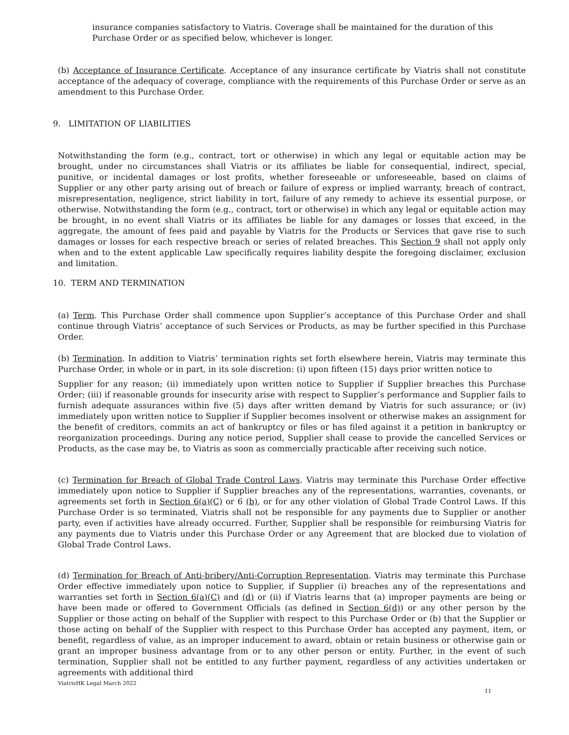insurance companies satisfactory to Viatris. Coverage shall be maintained for the duration of this Purchase Order or as specified below, whichever is longer.
(b) Acceptance of Insurance Certificate. Acceptance of any insurance certificate by Viatris shall not constitute acceptance of the adequacy of coverage, compliance with the requirements of this Purchase Order or serve as an amendment to this Purchase Order.
9. LIMITATION OF LIABILITIES
Notwithstanding the form (e.g., contract, tort or otherwise) in which any legal or equitable action may be brought, under no circumstances shall Viatris or its affiliates be liable for consequential, indirect, special, punitive, or incidental damages or lost profits, whether foreseeable or unforeseeable, based on claims of Supplier or any other party arising out of breach or failure of express or implied warranty, breach of contract, misrepresentation, negligence, strict liability in tort, failure of any remedy to achieve its essential purpose, or otherwise. Notwithstanding the form (e.g., contract, tort or otherwise) in which any legal or equitable action may be brought, in no event shall Viatris or its affiliates be liable for any damages or losses that exceed, in the aggregate, the amount of fees paid and payable by Viatris for the Products or Services that gave rise to such damages or losses for each respective breach or series of related breaches. This Section 9 shall not apply only when and to the extent applicable Law specifically requires liability despite the foregoing disclaimer, exclusion and limitation.
10. TERM AND TERMINATION
(a) Term. This Purchase Order shall commence upon Supplier’s acceptance of this Purchase Order and shall continue through Viatris’ acceptance of such Services or Products, as may be further specified in this Purchase Order.
(b) Termination. In addition to Viatris’ termination rights set forth elsewhere herein, Viatris may terminate this Purchase Order, in whole or in part, in its sole discretion: (i) upon fifteen (15) days prior written notice to
Supplier for any reason; (ii) immediately upon written notice to Supplier if Supplier breaches this Purchase Order; (iii) if reasonable grounds for insecurity arise with respect to Supplier’s performance and Supplier fails to furnish adequate assurances within five (5) days after written demand by Viatris for such assurance; or (iv) immediately upon written notice to Supplier if Supplier becomes insolvent or otherwise makes an assignment for the benefit of creditors, commits an act of bankruptcy or files or has filed against it a petition in bankruptcy or reorganization proceedings. During any notice period, Supplier shall cease to provide the cancelled Services or Products, as the case may be, to Viatris as soon as commercially practicable after receiving such notice.
(c) Termination for Breach of Global Trade Control Laws. Viatris may terminate this Purchase Order effective immediately upon notice to Supplier if Supplier breaches any of the representations, warranties, covenants, or agreements set forth in Section 6(a)(C) or 6 (b), or for any other violation of Global Trade Control Laws. If this Purchase Order is so terminated, Viatris shall not be responsible for any payments due to Supplier or another party, even if activities have already occurred. Further, Supplier shall be responsible for reimbursing Viatris for any payments due to Viatris under this Purchase Order or any Agreement that are blocked due to violation of Global Trade Control Laws.
(d) Termination for Breach of Anti-bribery/Anti-Corruption Representation. Viatris may terminate this Purchase Order effective immediately upon notice to Supplier, if Supplier (i) breaches any of the representations and warranties set forth in Section 6(a)(C) and (d) or (ii) if Viatris learns that (a) improper payments are being or have been made or offered to Government Officials (as defined in Section 6(d)) or any other person by the Supplier or those acting on behalf of the Supplier with respect to this Purchase Order or (b) that the Supplier or those acting on behalf of the Supplier with respect to this Purchase Order has accepted any payment, item, or benefit, regardless of value, as an improper inducement to award, obtain or retain business or otherwise gain or grant an improper business advantage from or to any other person or entity. Further, in the event of such termination, Supplier shall not be entitled to any further payment, regardless of any activities undertaken or agreements with additional third
ViatrisHK Legal March 2022
11